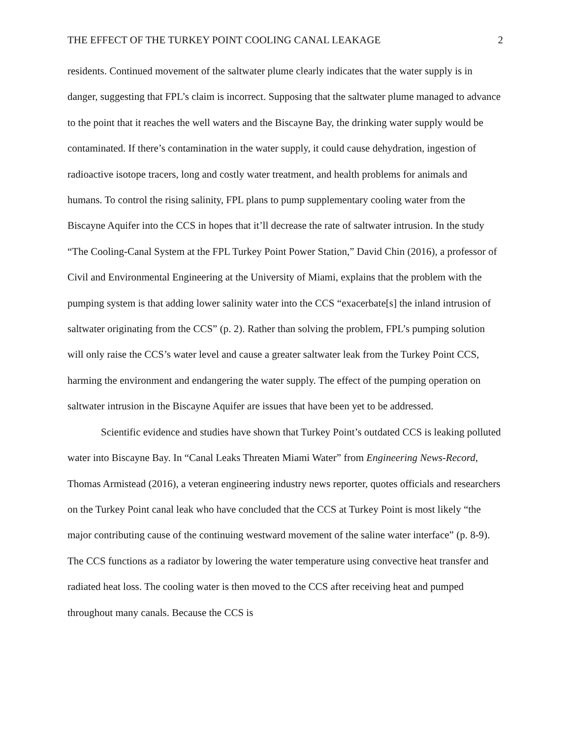THE EFFECT OF THE TURKEY POINT COOLING CANAL LEAKAGE 2
residents. Continued movement of the saltwater plume clearly indicates that the water supply is in danger, suggesting that FPL’s claim is incorrect. Supposing that the saltwater plume managed to advance to the point that it reaches the well waters and the Biscayne Bay, the drinking water supply would be contaminated. If there’s contamination in the water supply, it could cause dehydration, ingestion of radioactive isotope tracers, long and costly water treatment, and health problems for animals and humans. To control the rising salinity, FPL plans to pump supplementary cooling water from the Biscayne Aquifer into the CCS in hopes that it’ll decrease the rate of saltwater intrusion. In the study “The Cooling-Canal System at the FPL Turkey Point Power Station,” David Chin (2016), a professor of Civil and Environmental Engineering at the University of Miami, explains that the problem with the pumping system is that adding lower salinity water into the CCS “exacerbate[s] the inland intrusion of saltwater originating from the CCS” (p. 2). Rather than solving the problem, FPL’s pumping solution will only raise the CCS’s water level and cause a greater saltwater leak from the Turkey Point CCS, harming the environment and endangering the water supply. The effect of the pumping operation on saltwater intrusion in the Biscayne Aquifer are issues that have been yet to be addressed.
Scientific evidence and studies have shown that Turkey Point’s outdated CCS is leaking polluted water into Biscayne Bay. In “Canal Leaks Threaten Miami Water” from Engineering News-Record, Thomas Armistead (2016), a veteran engineering industry news reporter, quotes officials and researchers on the Turkey Point canal leak who have concluded that the CCS at Turkey Point is most likely “the major contributing cause of the continuing westward movement of the saline water interface” (p. 8-9). The CCS functions as a radiator by lowering the water temperature using convective heat transfer and radiated heat loss. The cooling water is then moved to the CCS after receiving heat and pumped throughout many canals. Because the CCS is